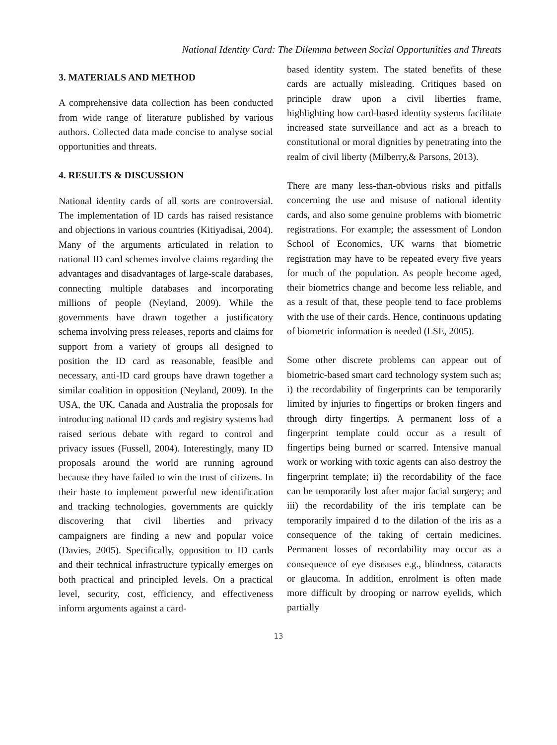National Identity Card: The Dilemma between Social Opportunities and Threats
3. MATERIALS AND METHOD
A comprehensive data collection has been conducted from wide range of literature published by various authors. Collected data made concise to analyse social opportunities and threats.
4. RESULTS & DISCUSSION
National identity cards of all sorts are controversial. The implementation of ID cards has raised resistance and objections in various countries (Kitiyadisai, 2004). Many of the arguments articulated in relation to national ID card schemes involve claims regarding the advantages and disadvantages of large-scale databases, connecting multiple databases and incorporating millions of people (Neyland, 2009). While the governments have drawn together a justificatory schema involving press releases, reports and claims for support from a variety of groups all designed to position the ID card as reasonable, feasible and necessary, anti-ID card groups have drawn together a similar coalition in opposition (Neyland, 2009). In the USA, the UK, Canada and Australia the proposals for introducing national ID cards and registry systems had raised serious debate with regard to control and privacy issues (Fussell, 2004). Interestingly, many ID proposals around the world are running aground because they have failed to win the trust of citizens. In their haste to implement powerful new identification and tracking technologies, governments are quickly discovering that civil liberties and privacy campaigners are finding a new and popular voice (Davies, 2005). Specifically, opposition to ID cards and their technical infrastructure typically emerges on both practical and principled levels. On a practical level, security, cost, efficiency, and effectiveness inform arguments against a card-
based identity system. The stated benefits of these cards are actually misleading. Critiques based on principle draw upon a civil liberties frame, highlighting how card-based identity systems facilitate increased state surveillance and act as a breach to constitutional or moral dignities by penetrating into the realm of civil liberty (Milberry,& Parsons, 2013).
There are many less-than-obvious risks and pitfalls concerning the use and misuse of national identity cards, and also some genuine problems with biometric registrations. For example; the assessment of London School of Economics, UK warns that biometric registration may have to be repeated every five years for much of the population. As people become aged, their biometrics change and become less reliable, and as a result of that, these people tend to face problems with the use of their cards. Hence, continuous updating of biometric information is needed (LSE, 2005).
Some other discrete problems can appear out of biometric-based smart card technology system such as; i) the recordability of fingerprints can be temporarily limited by injuries to fingertips or broken fingers and through dirty fingertips. A permanent loss of a fingerprint template could occur as a result of fingertips being burned or scarred. Intensive manual work or working with toxic agents can also destroy the fingerprint template; ii) the recordability of the face can be temporarily lost after major facial surgery; and iii) the recordability of the iris template can be temporarily impaired d to the dilation of the iris as a consequence of the taking of certain medicines. Permanent losses of recordability may occur as a consequence of eye diseases e.g., blindness, cataracts or glaucoma. In addition, enrolment is often made more difficult by drooping or narrow eyelids, which partially
13